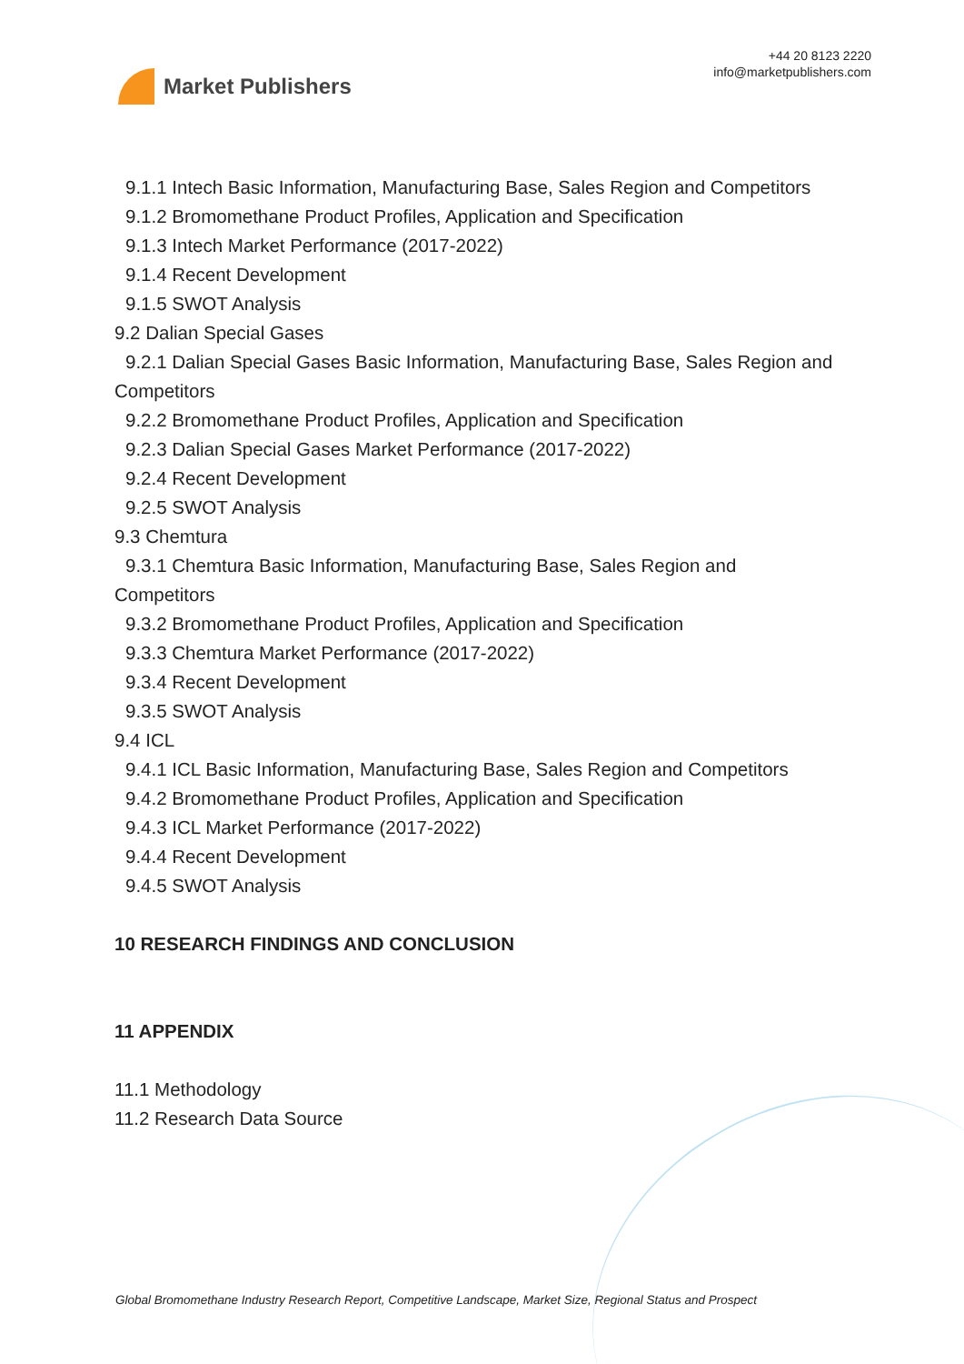Market Publishers
+44 20 8123 2220
info@marketpublishers.com
9.1.1 Intech Basic Information, Manufacturing Base, Sales Region and Competitors
9.1.2 Bromomethane Product Profiles, Application and Specification
9.1.3 Intech Market Performance (2017-2022)
9.1.4 Recent Development
9.1.5 SWOT Analysis
9.2 Dalian Special Gases
9.2.1 Dalian Special Gases Basic Information, Manufacturing Base, Sales Region and Competitors
9.2.2 Bromomethane Product Profiles, Application and Specification
9.2.3 Dalian Special Gases Market Performance (2017-2022)
9.2.4 Recent Development
9.2.5 SWOT Analysis
9.3 Chemtura
9.3.1 Chemtura Basic Information, Manufacturing Base, Sales Region and
Competitors
9.3.2 Bromomethane Product Profiles, Application and Specification
9.3.3 Chemtura Market Performance (2017-2022)
9.3.4 Recent Development
9.3.5 SWOT Analysis
9.4 ICL
9.4.1 ICL Basic Information, Manufacturing Base, Sales Region and Competitors
9.4.2 Bromomethane Product Profiles, Application and Specification
9.4.3 ICL Market Performance (2017-2022)
9.4.4 Recent Development
9.4.5 SWOT Analysis
10 RESEARCH FINDINGS AND CONCLUSION
11 APPENDIX
11.1 Methodology
11.2 Research Data Source
Global Bromomethane Industry Research Report, Competitive Landscape, Market Size, Regional Status and Prospect